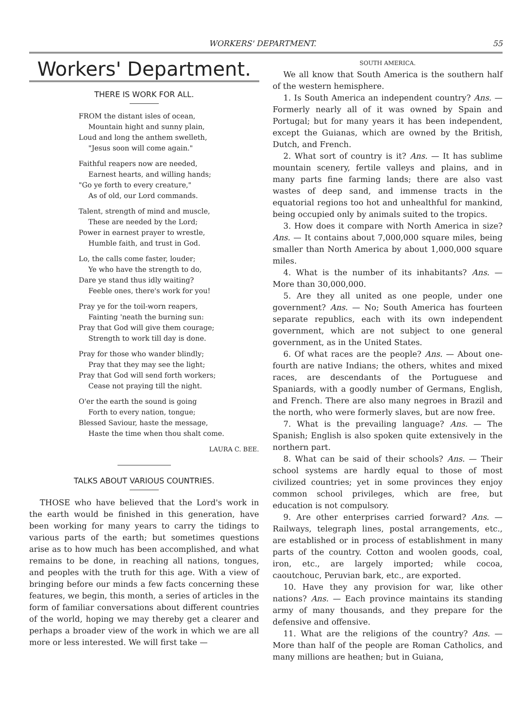WORKERS' DEPARTMENT. 55
Workers' Department.
THERE IS WORK FOR ALL.
FROM the distant isles of ocean,
Mountain hight and sunny plain,
Loud and long the anthem swelleth,
"Jesus soon will come again."
Faithful reapers now are needed,
Earnest hearts, and willing hands;
"Go ye forth to every creature,"
As of old, our Lord commands.
Talent, strength of mind and muscle,
These are needed by the Lord;
Power in earnest prayer to wrestle,
Humble faith, and trust in God.
Lo, the calls come faster, louder;
Ye who have the strength to do,
Dare ye stand thus idly waiting?
Feeble ones, there's work for you!
Pray ye for the toil-worn reapers,
Fainting 'neath the burning sun:
Pray that God will give them courage;
Strength to work till day is done.
Pray for those who wander blindly;
Pray that they may see the light;
Pray that God will send forth workers;
Cease not praying till the night.
O'er the earth the sound is going
Forth to every nation, tongue;
Blessed Saviour, haste the message,
Haste the time when thou shalt come.
LAURA C. BEE.
TALKS ABOUT VARIOUS COUNTRIES.
THOSE who have believed that the Lord's work in the earth would be finished in this generation, have been working for many years to carry the tidings to various parts of the earth; but sometimes questions arise as to how much has been accomplished, and what remains to be done, in reaching all nations, tongues, and peoples with the truth for this age. With a view of bringing before our minds a few facts concerning these features, we begin, this month, a series of articles in the form of familiar conversations about different countries of the world, hoping we may thereby get a clearer and perhaps a broader view of the work in which we are all more or less interested. We will first take —
SOUTH AMERICA.
We all know that South America is the southern half of the western hemisphere.
1. Is South America an independent country? Ans. — Formerly nearly all of it was owned by Spain and Portugal; but for many years it has been independent, except the Guianas, which are owned by the British, Dutch, and French.
2. What sort of country is it? Ans. — It has sublime mountain scenery, fertile valleys and plains, and in many parts fine farming lands; there are also vast wastes of deep sand, and immense tracts in the equatorial regions too hot and unhealthful for mankind, being occupied only by animals suited to the tropics.
3. How does it compare with North America in size? Ans. — It contains about 7,000,000 square miles, being smaller than North America by about 1,000,000 square miles.
4. What is the number of its inhabitants? Ans. — More than 30,000,000.
5. Are they all united as one people, under one government? Ans. — No; South America has fourteen separate republics, each with its own independent government, which are not subject to one general government, as in the United States.
6. Of what races are the people? Ans. — About one-fourth are native Indians; the others, whites and mixed races, are descendants of the Portuguese and Spaniards, with a goodly number of Germans, English, and French. There are also many negroes in Brazil and the north, who were formerly slaves, but are now free.
7. What is the prevailing language? Ans. — The Spanish; English is also spoken quite extensively in the northern part.
8. What can be said of their schools? Ans. — Their school systems are hardly equal to those of most civilized countries; yet in some provinces they enjoy common school privileges, which are free, but education is not compulsory.
9. Are other enterprises carried forward? Ans. — Railways, telegraph lines, postal arrangements, etc., are established or in process of establishment in many parts of the country. Cotton and woolen goods, coal, iron, etc., are largely imported; while cocoa, caoutchouc, Peruvian bark, etc., are exported.
10. Have they any provision for war, like other nations? Ans. — Each province maintains its standing army of many thousands, and they prepare for the defensive and offensive.
11. What are the religions of the country? Ans. — More than half of the people are Roman Catholics, and many millions are heathen; but in Guiana,